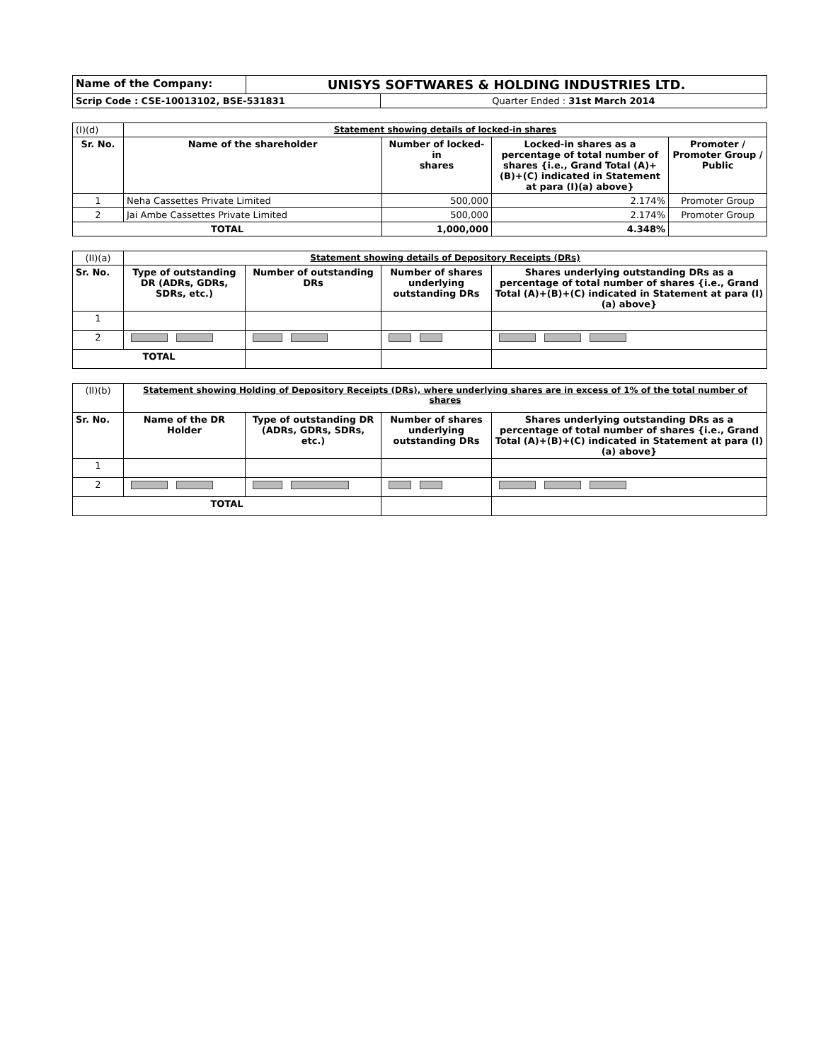| Name of the Company: | UNISYS SOFTWARES & HOLDING INDUSTRIES LTD. | |
| Scrip Code : CSE-10013102, BSE-531831 | | Quarter Ended : 31st March 2014 |
| (I)(d) | Statement showing details of locked-in shares | | | |
| Sr. No. | Name of the shareholder | Number of locked-in shares | Locked-in shares as a percentage of total number of shares {i.e., Grand Total (A)+(B)+(C) indicated in Statement at para (I)(a) above} | Promoter / Promoter Group / Public |
| 1 | Neha Cassettes Private Limited | 500,000 | 2.174% | Promoter Group |
| 2 | Jai Ambe Cassettes Private Limited | 500,000 | 2.174% | Promoter Group |
| TOTAL | | 1,000,000 | 4.348% | |
| (II)(a) | Statement showing details of Depository Receipts (DRs) | | | |
| Sr. No. | Type of outstanding DR (ADRs, GDRs, SDRs, etc.) | Number of outstanding DRs | Number of shares underlying outstanding DRs | Shares underlying outstanding DRs as a percentage of total number of shares {i.e., Grand Total (A)+(B)+(C) indicated in Statement at para (I)(a) above} |
| 1 | | | | |
| 2 | | | | |
| TOTAL | | | | |
| (II)(b) | Statement showing Holding of Depository Receipts (DRs), where underlying shares are in excess of 1% of the total number of shares | | | |
| Sr. No. | Name of the DR Holder | Type of outstanding DR (ADRs, GDRs, SDRs, etc.) | Number of shares underlying outstanding DRs | Shares underlying outstanding DRs as a percentage of total number of shares {i.e., Grand Total (A)+(B)+(C) indicated in Statement at para (I)(a) above} |
| 1 | | | | |
| 2 | | | | |
| TOTAL | | | | |